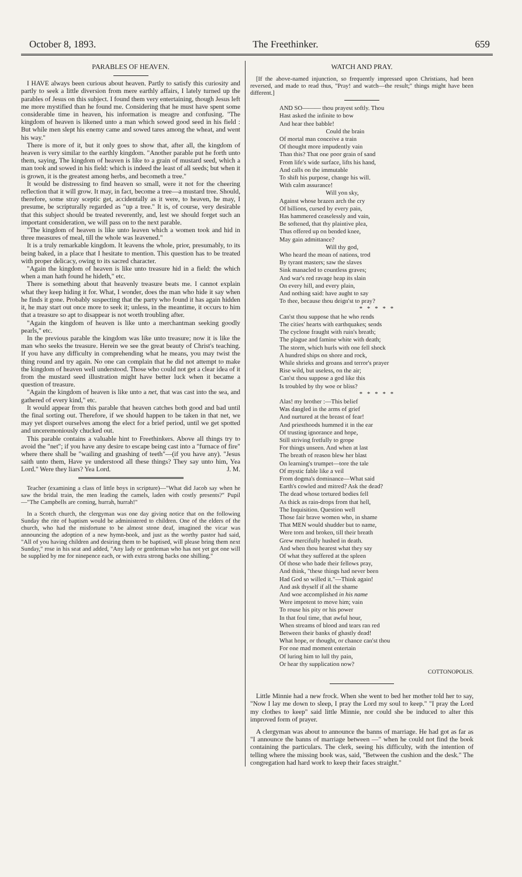October 8, 1893. The Freethinker. 659
PARABLES OF HEAVEN.
I HAVE always been curious about heaven. Partly to satisfy this curiosity and partly to seek a little diversion from mere earthly affairs, I lately turned up the parables of Jesus on this subject. I found them very entertaining, though Jesus left me more mystified than he found me. Considering that he must have spent some considerable time in heaven, his information is meagre and confusing. "The kingdom of heaven is likened unto a man which sowed good seed in his field : But while men slept his enemy came and sowed tares among the wheat, and went his way."
There is more of it, but it only goes to show that, after all, the kingdom of heaven is very similar to the earthly kingdom. "Another parable put he forth unto them, saying, The kingdom of heaven is like to a grain of mustard seed, which a man took and sowed in his field: which is indeed the least of all seeds; but when it is grown, it is the greatest among herbs, and becometh a tree."
It would be distressing to find heaven so small, were it not for the cheering reflection that it will grow. It may, in fact, become a tree—a mustard tree. Should, therefore, some stray sceptic get, accidentally as it were, to heaven, he may, I presume, be scripturally regarded as "up a tree." It is, of course, very desirable that this subject should be treated reverently, and, lest we should forget such an important consideration, we will pass on to the next parable.
"The kingdom of heaven is like unto leaven which a women took and hid in three measures of meal, till the whole was leavened."
It is a truly remarkable kingdom. It leavens the whole, prior, presumably, to its being baked, in a place that I hesitate to mention. This question has to be treated with proper delicacy, owing to its sacred character.
"Again the kingdom of heaven is like unto treasure hid in a field: the which when a man hath found he hideth," etc.
There is something about that heavenly treasure beats me. I cannot explain what they keep hiding it for. What, I wonder, does the man who hide it say when he finds it gone. Probably suspecting that the party who found it has again hidden it, he may start out once more to seek it; unless, in the meantime, it occurs to him that a treasure so apt to disappear is not worth troubling after.
"Again the kingdom of heaven is like unto a merchantman seeking goodly pearls," etc.
In the previous parable the kingdom was like unto treasure; now it is like the man who seeks the treasure. Herein we see the great beauty of Christ's teaching. If you have any difficulty in comprehending what he means, you may twist the thing round and try again. No one can complain that he did not attempt to make the kingdom of heaven well understood. Those who could not get a clear idea of it from the mustard seed illustration might have better luck when it became a question of treasure.
"Again the kingdom of heaven is like unto a net, that was cast into the sea, and gathered of every kind," etc.
It would appear from this parable that heaven catches both good and bad until the final sorting out. Therefore, if we should happen to be taken in that net, we may yet disport ourselves among the elect for a brief period, until we get spotted and unceremoniously chucked out.
This parable contains a valuable hint to Freethinkers. Above all things try to avoid the "net"; if you have any desire to escape being cast into a "furnace of fire" where there shall be "wailing and gnashing of teeth"—(if you have any). "Jesus saith unto them, Have ye understood all these things? They say unto him, Yea Lord." Were they liars? Yea Lord. J. M.
Teacher (examining a class of little boys in scripture)—"What did Jacob say when he saw the bridal train, the men leading the camels, laden with costly presents?" Pupil—"The Campbells are coming, hurrah, hurrah!"
In a Scotch church, the clergyman was one day giving notice that on the following Sunday the rite of baptism would be administered to children. One of the elders of the church, who had the misfortune to be almost stone deaf, imagined the vicar was announcing the adoption of a new hymn-book, and just as the worthy pastor had said, "All of you having children and desiring them to be baptised, will please bring them next Sunday," rose in his seat and added, "Any lady or gentleman who has not yet got one will be supplied by me for ninepence each, or with extra strong backs one shilling."
WATCH AND PRAY.
[If the above-named injunction, so frequently impressed upon Christians, had been reversed, and made to read thus, "Pray! and watch—the result;" things might have been different.]
AND SO——— thou prayest softly. Thou
Hast asked the infinite to bow
And hear thee babble!
Could the brain
Of mortal man conceive a train
Of thought more impudently vain
Than this? That one poor grain of sand
From life's wide surface, lifts his hand,
And calls on the immutable
To shift his purpose, change his will.
With calm assurance!
Will yon sky,
Against whose brazen arch the cry
Of billions, cursed by every pain,
Has hammered ceaselessly and vain,
Be softened, that thy plaintive plea,
Thus offered up on bended knee,
May gain admittance?
Will thy god,
Who heard the moan of nations, trod
By tyrant masters; saw the slaves
Sink manacled to countless graves;
And war's red ravage heap its slain
On every hill, and every plain,
And nothing said: have aught to say
To thee, because thou deign'st to pray?
* * * * *
Can'st thou suppose that he who rends
The cities' hearts with earthquakes; sends
The cyclone fraught with ruin's breath;
The plague and famine white with death;
The storm, which hurls with one fell shock
A hundred ships on shore and rock,
While shrieks and groans and terror's prayer
Rise wild, but useless, on the air;
Can'st thou suppose a god like this
Is troubled by thy woe or bliss?
* * * * *
Alas! my brother :—This belief
Was dangled in the arms of grief
And nurtured at the breast of fear!
And priesthoods hummed it in the ear
Of trusting ignorance and hope,
Still striving fretfully to grope
For things unseen. And when at last
The breath of reason blew her blast
On learning's trumpet—tore the tale
Of mystic fable like a veil
From dogma's dominance—What said
Earth's cowled and mitred? Ask the dead?
The dead whose tortured bodies fell
As thick as rain-drops from that hell,
The Inquisition. Question well
Those fair brave women who, in shame
That MEN would shudder but to name,
Were torn and broken, till their breath
Grew mercifully hushed in death.
And when thou hearest what they say
Of what they suffered at the spleen
Of those who bade their fellows pray,
And think, "these things had never been
Had God so willed it."—Think again!
And ask thyself if all the shame
And woe accomplished in his name
Were impotent to move him; vain
To rouse his pity or his power
In that foul time, that awful hour,
When streams of blood and tears ran red
Between their banks of ghastly dead!
What hope, or thought, or chance can'st thou
For one mad moment entertain
Of luring him to lull thy pain,
Or hear thy supplication now?
COTTONOPOLIS.
Little Minnie had a new frock. When she went to bed her mother told her to say, "Now I lay me down to sleep, I pray the Lord my soul to keep." "I pray the Lord my clothes to keep" said little Minnie, nor could she be induced to alter this improved form of prayer.
A clergyman was about to announce the banns of marriage. He had got as far as "I announce the banns of marriage between —" when he could not find the book containing the particulars. The clerk, seeing his difficulty, with the intention of telling where the missing book was, said, "Between the cushion and the desk." The congregation had hard work to keep their faces straight."